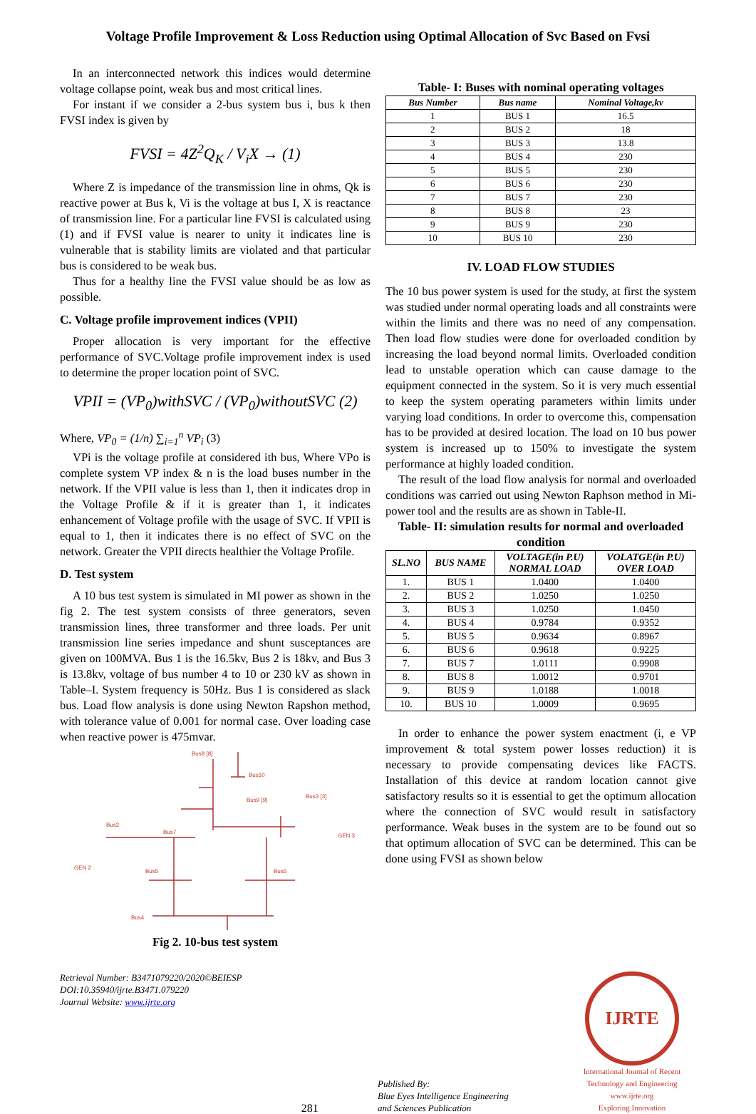Voltage Profile Improvement & Loss Reduction using Optimal Allocation of Svc Based on Fvsi
In an interconnected network this indices would determine voltage collapse point, weak bus and most critical lines.
For instant if we consider a 2-bus system bus i, bus k then FVSI index is given by
FVSI = 4Z<sup>2</sup>Q<sub>K</sub> / V<sub>i</sub>X → (1)
Where Z is impedance of the transmission line in ohms, Qk is reactive power at Bus k, Vi is the voltage at bus I, X is reactance of transmission line. For a particular line FVSI is calculated using (1) and if FVSI value is nearer to unity it indicates line is vulnerable that is stability limits are violated and that particular bus is considered to be weak bus.
Thus for a healthy line the FVSI value should be as low as possible.
C. Voltage profile improvement indices (VPII)
Proper allocation is very important for the effective performance of SVC.Voltage profile improvement index is used to determine the proper location point of SVC.
VPII = (VP<sub>0</sub>)withSVC / (VP<sub>0</sub>)withoutSVC (2)
Where, VP<sub>0</sub> = (1/n) ∑<sub>i=1</sub><sup>n</sup> VP<sub>i</sub> (3)
VPi is the voltage profile at considered ith bus, Where VPo is complete system VP index & n is the load buses number in the network. If the VPII value is less than 1, then it indicates drop in the Voltage Profile & if it is greater than 1, it indicates enhancement of Voltage profile with the usage of SVC. If VPII is equal to 1, then it indicates there is no effect of SVC on the network. Greater the VPII directs healthier the Voltage Profile.
D. Test system
A 10 bus test system is simulated in MI power as shown in the fig 2. The test system consists of three generators, seven transmission lines, three transformer and three loads. Per unit transmission line series impedance and shunt susceptances are given on 100MVA. Bus 1 is the 16.5kv, Bus 2 is 18kv, and Bus 3 is 13.8kv, voltage of bus number 4 to 10 or 230 kV as shown in Table–I. System frequency is 50Hz. Bus 1 is considered as slack bus. Load flow analysis is done using Newton Rapshon method, with tolerance value of 0.001 for normal case. Over loading case when reactive power is 475mvar.
Bus8 [8]
Bus10
Bus9 [9]
Bus3 [3]
GEN 3
Bus2
Bus7
GEN 2
Bus5
Bus6
Bus4
Fig 2. 10-bus test system
Table- I: Buses with nominal operating voltages
| Bus Number | Bus name | Nominal Voltage,kv |
| --- | --- | --- |
| 1 | BUS 1 | 16.5 |
| 2 | BUS 2 | 18 |
| 3 | BUS 3 | 13.8 |
| 4 | BUS 4 | 230 |
| 5 | BUS 5 | 230 |
| 6 | BUS 6 | 230 |
| 7 | BUS 7 | 230 |
| 8 | BUS 8 | 23 |
| 9 | BUS 9 | 230 |
| 10 | BUS 10 | 230 |
IV. LOAD FLOW STUDIES
The 10 bus power system is used for the study, at first the system was studied under normal operating loads and all constraints were within the limits and there was no need of any compensation. Then load flow studies were done for overloaded condition by increasing the load beyond normal limits. Overloaded condition lead to unstable operation which can cause damage to the equipment connected in the system. So it is very much essential to keep the system operating parameters within limits under varying load conditions. In order to overcome this, compensation has to be provided at desired location. The load on 10 bus power system is increased up to 150% to investigate the system performance at highly loaded condition.
The result of the load flow analysis for normal and overloaded conditions was carried out using Newton Raphson method in Mi-power tool and the results are as shown in Table-II.
Table- II: simulation results for normal and overloaded condition
| SL.NO | BUS NAME | VOLTAGE(in P.U) NORMAL LOAD | VOLATGE(in P.U) OVER LOAD |
| --- | --- | --- | --- |
| 1. | BUS 1 | 1.0400 | 1.0400 |
| 2. | BUS 2 | 1.0250 | 1.0250 |
| 3. | BUS 3 | 1.0250 | 1.0450 |
| 4. | BUS 4 | 0.9784 | 0.9352 |
| 5. | BUS 5 | 0.9634 | 0.8967 |
| 6. | BUS 6 | 0.9618 | 0.9225 |
| 7. | BUS 7 | 1.0111 | 0.9908 |
| 8. | BUS 8 | 1.0012 | 0.9701 |
| 9. | BUS 9 | 1.0188 | 1.0018 |
| 10. | BUS 10 | 1.0009 | 0.9695 |
In order to enhance the power system enactment (i, e VP improvement & total system power losses reduction) it is necessary to provide compensating devices like FACTS. Installation of this device at random location cannot give satisfactory results so it is essential to get the optimum allocation where the connection of SVC would result in satisfactory performance. Weak buses in the system are to be found out so that optimum allocation of SVC can be determined. This can be done using FVSI as shown below
Retrieval Number: B3471079220/2020©BEIESP
DOI:10.35940/ijrte.B3471.079220
Journal Website: www.ijrte.org
281
Published By:
Blue Eyes Intelligence Engineering
and Sciences Publication
IJRTE
International Journal of Recent Technology and Engineering
www.ijrte.org
Exploring Innovation